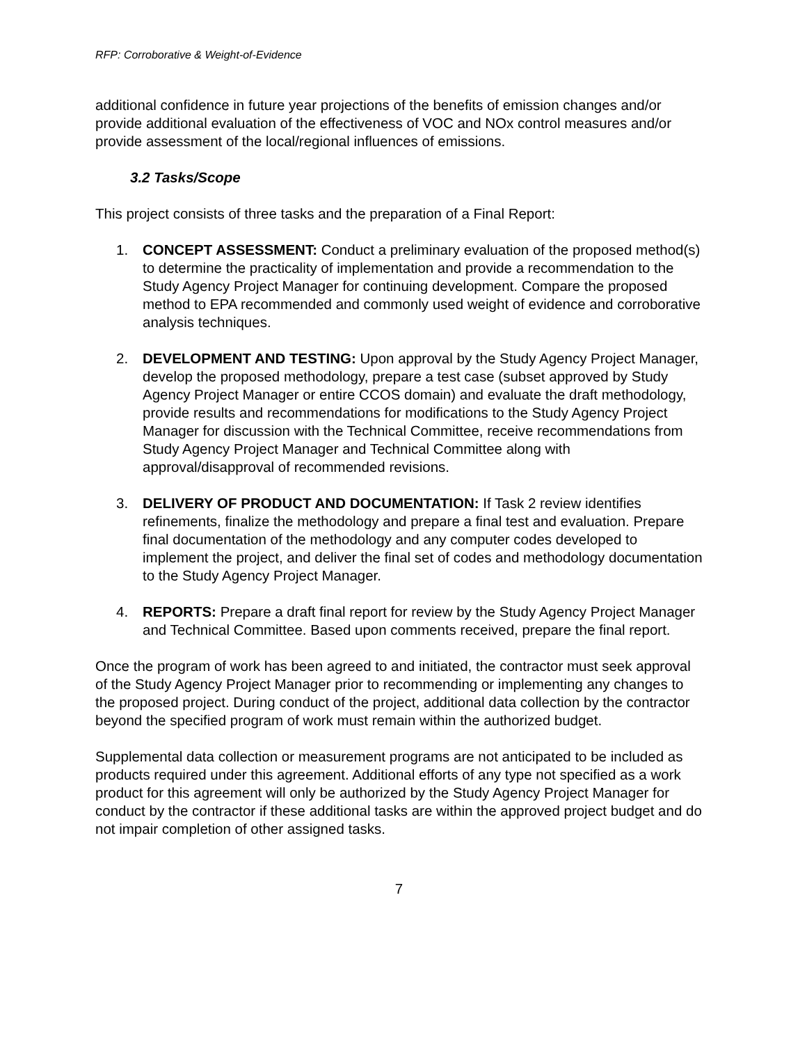RFP: Corroborative & Weight-of-Evidence
additional confidence in future year projections of the benefits of emission changes and/or provide additional evaluation of the effectiveness of VOC and NOx control measures and/or provide assessment of the local/regional influences of emissions.
3.2 Tasks/Scope
This project consists of three tasks and the preparation of a Final Report:
1. CONCEPT ASSESSMENT: Conduct a preliminary evaluation of the proposed method(s) to determine the practicality of implementation and provide a recommendation to the Study Agency Project Manager for continuing development. Compare the proposed method to EPA recommended and commonly used weight of evidence and corroborative analysis techniques.
2. DEVELOPMENT AND TESTING: Upon approval by the Study Agency Project Manager, develop the proposed methodology, prepare a test case (subset approved by Study Agency Project Manager or entire CCOS domain) and evaluate the draft methodology, provide results and recommendations for modifications to the Study Agency Project Manager for discussion with the Technical Committee, receive recommendations from Study Agency Project Manager and Technical Committee along with approval/disapproval of recommended revisions.
3. DELIVERY OF PRODUCT AND DOCUMENTATION: If Task 2 review identifies refinements, finalize the methodology and prepare a final test and evaluation. Prepare final documentation of the methodology and any computer codes developed to implement the project, and deliver the final set of codes and methodology documentation to the Study Agency Project Manager.
4. REPORTS: Prepare a draft final report for review by the Study Agency Project Manager and Technical Committee. Based upon comments received, prepare the final report.
Once the program of work has been agreed to and initiated, the contractor must seek approval of the Study Agency Project Manager prior to recommending or implementing any changes to the proposed project. During conduct of the project, additional data collection by the contractor beyond the specified program of work must remain within the authorized budget.
Supplemental data collection or measurement programs are not anticipated to be included as products required under this agreement. Additional efforts of any type not specified as a work product for this agreement will only be authorized by the Study Agency Project Manager for conduct by the contractor if these additional tasks are within the approved project budget and do not impair completion of other assigned tasks.
7